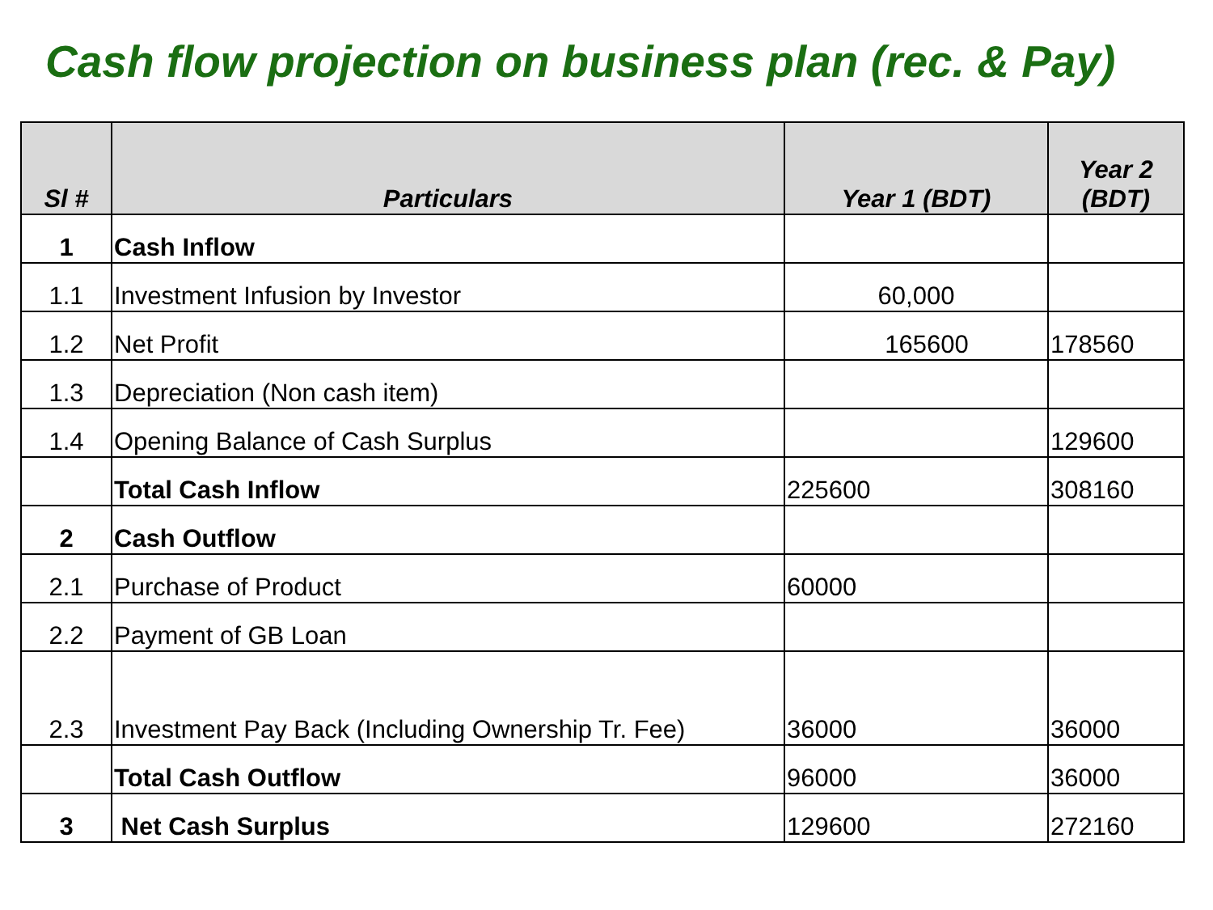Cash flow projection on business plan (rec. & Pay)
| Sl # | Particulars | Year 1 (BDT) | Year 2 (BDT) |
| --- | --- | --- | --- |
| 1 | Cash Inflow | | |
| 1.1 | Investment Infusion by Investor | 60,000 | |
| 1.2 | Net Profit | 165600 | 178560 |
| 1.3 | Depreciation (Non cash item) | | |
| 1.4 | Opening Balance of Cash Surplus | | 129600 |
| | Total Cash Inflow | 225600 | 308160 |
| 2 | Cash Outflow | | |
| 2.1 | Purchase of Product | 60000 | |
| 2.2 | Payment of GB Loan | | |
| 2.3 | Investment Pay Back (Including Ownership Tr. Fee) | 36000 | 36000 |
| | Total Cash Outflow | 96000 | 36000 |
| 3 | Net Cash Surplus | 129600 | 272160 |